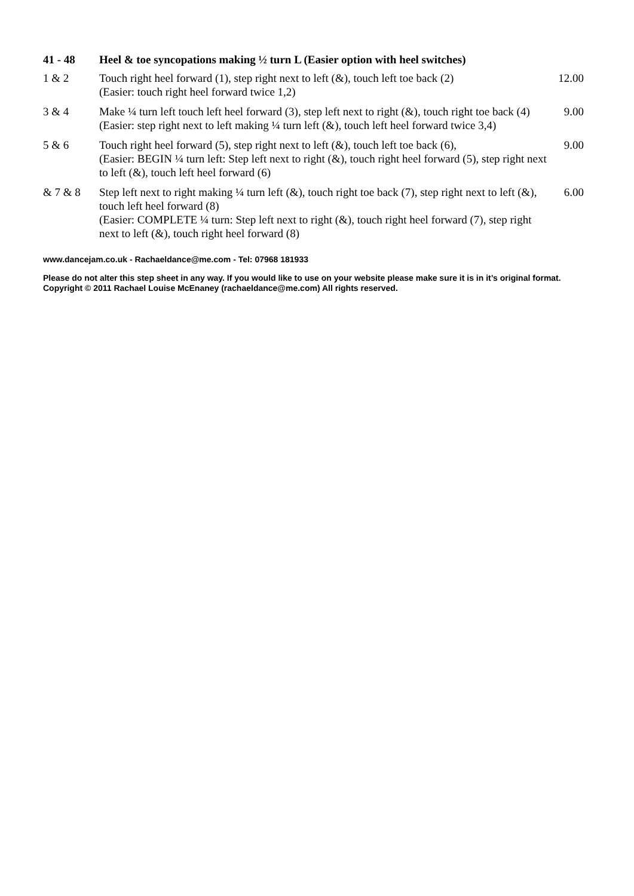| 41 - 48 | Heel & toe syncopations making ½ turn L (Easier option with heel switches) | |
| --- | --- | --- |
| 1 & 2 | Touch right heel forward (1), step right next to left (&), touch left toe back (2) (Easier: touch right heel forward twice 1,2) | 12.00 |
| 3 & 4 | Make ¼ turn left touch left heel forward (3), step left next to right (&), touch right toe back (4) (Easier: step right next to left making ¼ turn left (&), touch left heel forward twice 3,4) | 9.00 |
| 5 & 6 | Touch right heel forward (5), step right next to left (&), touch left toe back (6), (Easier: BEGIN ¼ turn left: Step left next to right (&), touch right heel forward (5), step right next to left (&), touch left heel forward (6) | 9.00 |
| & 7 & 8 | Step left next to right making ¼ turn left (&), touch right toe back (7), step right next to left (&), touch left heel forward (8) (Easier: COMPLETE ¼ turn: Step left next to right (&), touch right heel forward (7), step right next to left (&), touch right heel forward (8) | 6.00 |
www.dancejam.co.uk - Rachaeldance@me.com - Tel: 07968 181933
Please do not alter this step sheet in any way. If you would like to use on your website please make sure it is in it’s original format.
Copyright © 2011 Rachael Louise McEnaney (rachaeldance@me.com) All rights reserved.